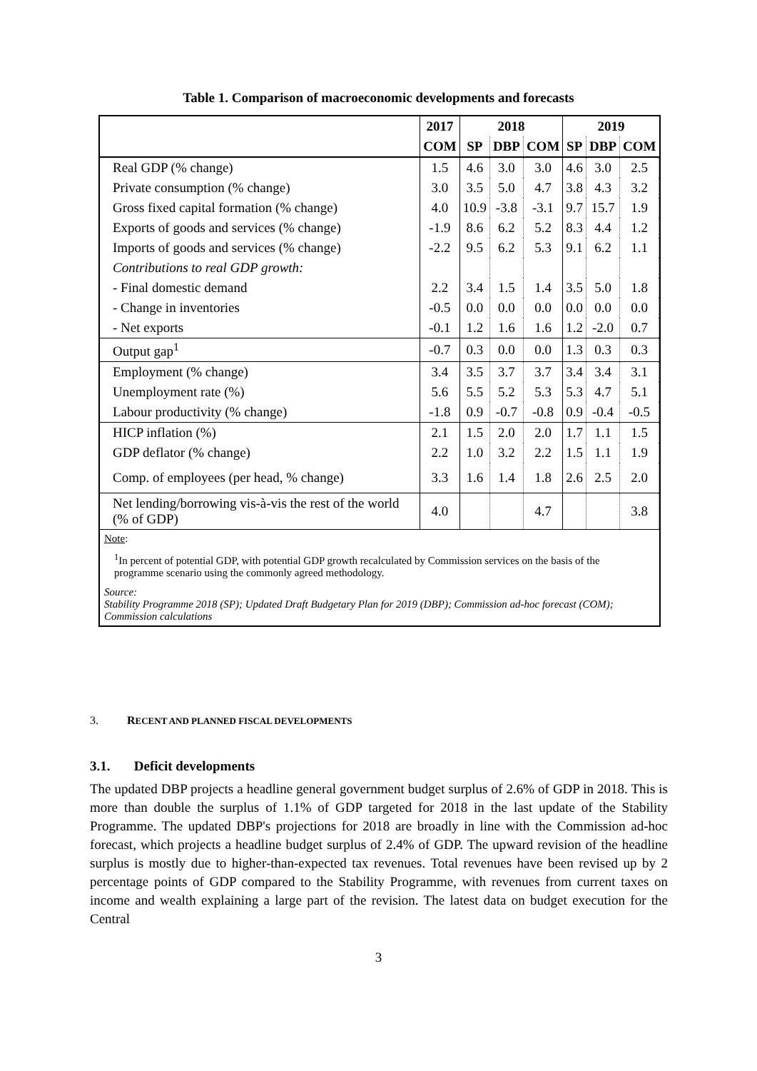Table 1. Comparison of macroeconomic developments and forecasts
| | 2017 | 2018 | | | 2019 | | |
| --- | --- | --- | --- | --- | --- | --- | --- |
| | COM | SP | DBP | COM | SP | DBP | COM |
| Real GDP (% change) | 1.5 | 4.6 | 3.0 | 3.0 | 4.6 | 3.0 | 2.5 |
| Private consumption (% change) | 3.0 | 3.5 | 5.0 | 4.7 | 3.8 | 4.3 | 3.2 |
| Gross fixed capital formation (% change) | 4.0 | 10.9 | -3.8 | -3.1 | 9.7 | 15.7 | 1.9 |
| Exports of goods and services (% change) | -1.9 | 8.6 | 6.2 | 5.2 | 8.3 | 4.4 | 1.2 |
| Imports of goods and services (% change) | -2.2 | 9.5 | 6.2 | 5.3 | 9.1 | 6.2 | 1.1 |
| Contributions to real GDP growth: | | | | | | | |
| - Final domestic demand | 2.2 | 3.4 | 1.5 | 1.4 | 3.5 | 5.0 | 1.8 |
| - Change in inventories | -0.5 | 0.0 | 0.0 | 0.0 | 0.0 | 0.0 | 0.0 |
| - Net exports | -0.1 | 1.2 | 1.6 | 1.6 | 1.2 | -2.0 | 0.7 |
| Output gap<sup>1</sup> | -0.7 | 0.3 | 0.0 | 0.0 | 1.3 | 0.3 | 0.3 |
| Employment (% change) | 3.4 | 3.5 | 3.7 | 3.7 | 3.4 | 3.4 | 3.1 |
| Unemployment rate (%) | 5.6 | 5.5 | 5.2 | 5.3 | 5.3 | 4.7 | 5.1 |
| Labour productivity (% change) | -1.8 | 0.9 | -0.7 | -0.8 | 0.9 | -0.4 | -0.5 |
| HICP inflation (%) | 2.1 | 1.5 | 2.0 | 2.0 | 1.7 | 1.1 | 1.5 |
| GDP deflator (% change) | 2.2 | 1.0 | 3.2 | 2.2 | 1.5 | 1.1 | 1.9 |
| Comp. of employees (per head, % change) | 3.3 | 1.6 | 1.4 | 1.8 | 2.6 | 2.5 | 2.0 |
| Net lending/borrowing vis-à-vis the rest of the world (% of GDP) | 4.0 | | | 4.7 | | | 3.8 |
Note:
<sup>1</sup> In percent of potential GDP, with potential GDP growth recalculated by Commission services on the basis of the programme scenario using the commonly agreed methodology.
Source:
Stability Programme 2018 (SP); Updated Draft Budgetary Plan for 2019 (DBP); Commission ad-hoc forecast (COM); Commission calculations
3. RECENT AND PLANNED FISCAL DEVELOPMENTS
3.1. Deficit developments
The updated DBP projects a headline general government budget surplus of 2.6% of GDP in 2018. This is more than double the surplus of 1.1% of GDP targeted for 2018 in the last update of the Stability Programme. The updated DBP's projections for 2018 are broadly in line with the Commission ad-hoc forecast, which projects a headline budget surplus of 2.4% of GDP. The upward revision of the headline surplus is mostly due to higher-than-expected tax revenues. Total revenues have been revised up by 2 percentage points of GDP compared to the Stability Programme, with revenues from current taxes on income and wealth explaining a large part of the revision. The latest data on budget execution for the Central
3